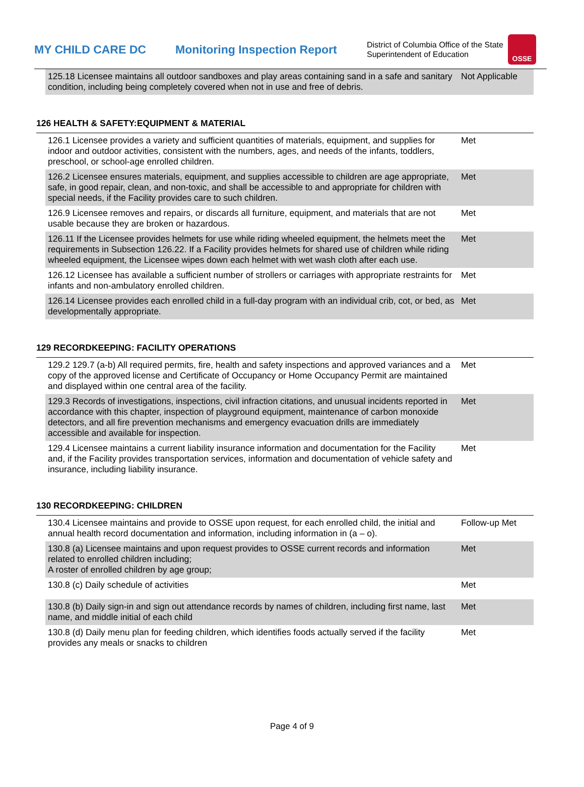MY CHILD CARE DC
Monitoring Inspection Report
District of Columbia Office of the State Superintendent of Education
OSSE
| 125.18 Licensee maintains all outdoor sandboxes and play areas containing sand in a safe and sanitary condition, including being completely covered when not in use and free of debris. | Not Applicable |
126 HEALTH & SAFETY:EQUIPMENT & MATERIAL
| 126.1 Licensee provides a variety and sufficient quantities of materials, equipment, and supplies for indoor and outdoor activities, consistent with the numbers, ages, and needs of the infants, toddlers, preschool, or school-age enrolled children. | Met |
| 126.2 Licensee ensures materials, equipment, and supplies accessible to children are age appropriate, safe, in good repair, clean, and non-toxic, and shall be accessible to and appropriate for children with special needs, if the Facility provides care to such children. | Met |
| 126.9 Licensee removes and repairs, or discards all furniture, equipment, and materials that are not usable because they are broken or hazardous. | Met |
| 126.11 If the Licensee provides helmets for use while riding wheeled equipment, the helmets meet the requirements in Subsection 126.22. If a Facility provides helmets for shared use of children while riding wheeled equipment, the Licensee wipes down each helmet with wet wash cloth after each use. | Met |
| 126.12 Licensee has available a sufficient number of strollers or carriages with appropriate restraints for infants and non-ambulatory enrolled children. | Met |
| 126.14 Licensee provides each enrolled child in a full-day program with an individual crib, cot, or bed, as developmentally appropriate. | Met |
129 RECORDKEEPING: FACILITY OPERATIONS
| 129.2 129.7 (a-b) All required permits, fire, health and safety inspections and approved variances and a copy of the approved license and Certificate of Occupancy or Home Occupancy Permit are maintained and displayed within one central area of the facility. | Met |
| 129.3 Records of investigations, inspections, civil infraction citations, and unusual incidents reported in accordance with this chapter, inspection of playground equipment, maintenance of carbon monoxide detectors, and all fire prevention mechanisms and emergency evacuation drills are immediately accessible and available for inspection. | Met |
| 129.4 Licensee maintains a current liability insurance information and documentation for the Facility and, if the Facility provides transportation services, information and documentation of vehicle safety and insurance, including liability insurance. | Met |
130 RECORDKEEPING: CHILDREN
| 130.4 Licensee maintains and provide to OSSE upon request, for each enrolled child, the initial and annual health record documentation and information, including information in (a – o). | Follow-up Met |
| 130.8 (a) Licensee maintains and upon request provides to OSSE current records and information related to enrolled children including; A roster of enrolled children by age group; | Met |
| 130.8 (c) Daily schedule of activities | Met |
| 130.8 (b) Daily sign-in and sign out attendance records by names of children, including first name, last name, and middle initial of each child | Met |
| 130.8 (d) Daily menu plan for feeding children, which identifies foods actually served if the facility provides any meals or snacks to children | Met |
Page 4 of 9